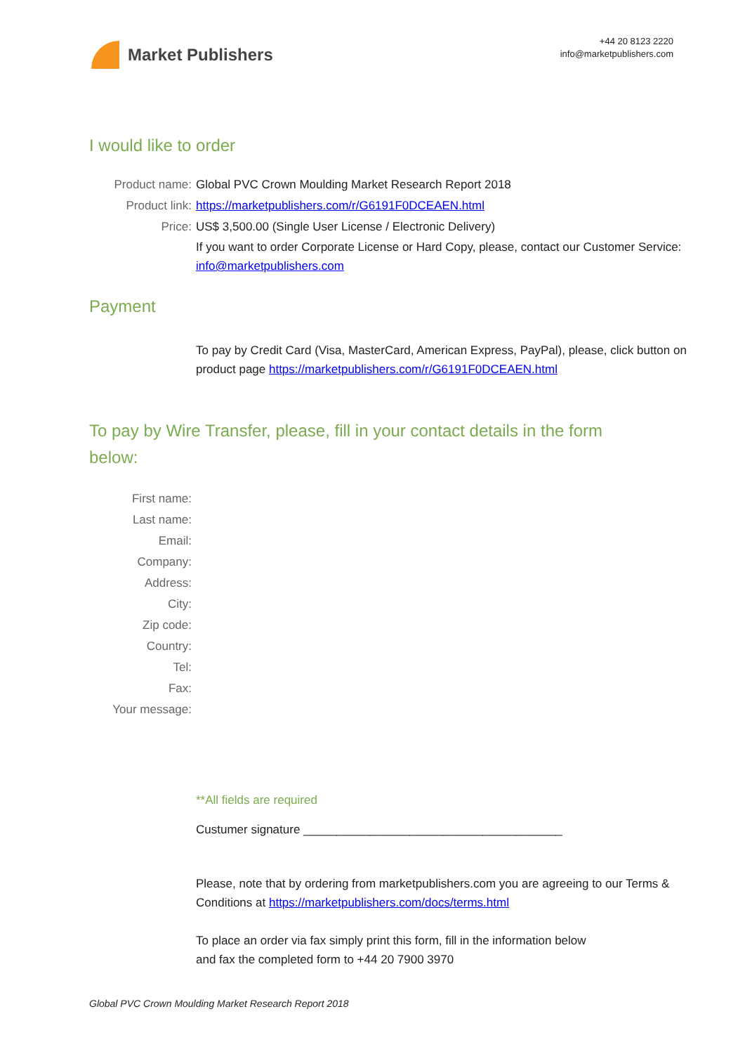Market Publishers
+44 20 8123 2220
info@marketpublishers.com
I would like to order
Product name: Global PVC Crown Moulding Market Research Report 2018
Product link: https://marketpublishers.com/r/G6191F0DCEAEN.html
Price: US$ 3,500.00 (Single User License / Electronic Delivery)
If you want to order Corporate License or Hard Copy, please, contact our Customer Service:
info@marketpublishers.com
Payment
To pay by Credit Card (Visa, MasterCard, American Express, PayPal), please, click button on product page https://marketpublishers.com/r/G6191F0DCEAEN.html
To pay by Wire Transfer, please, fill in your contact details in the form below:
First name:
Last name:
Email:
Company:
Address:
City:
Zip code:
Country:
Tel:
Fax:
Your message:
**All fields are required
Custumer signature _______________________________________
Please, note that by ordering from marketpublishers.com you are agreeing to our Terms & Conditions at https://marketpublishers.com/docs/terms.html
To place an order via fax simply print this form, fill in the information below
and fax the completed form to +44 20 7900 3970
Global PVC Crown Moulding Market Research Report 2018